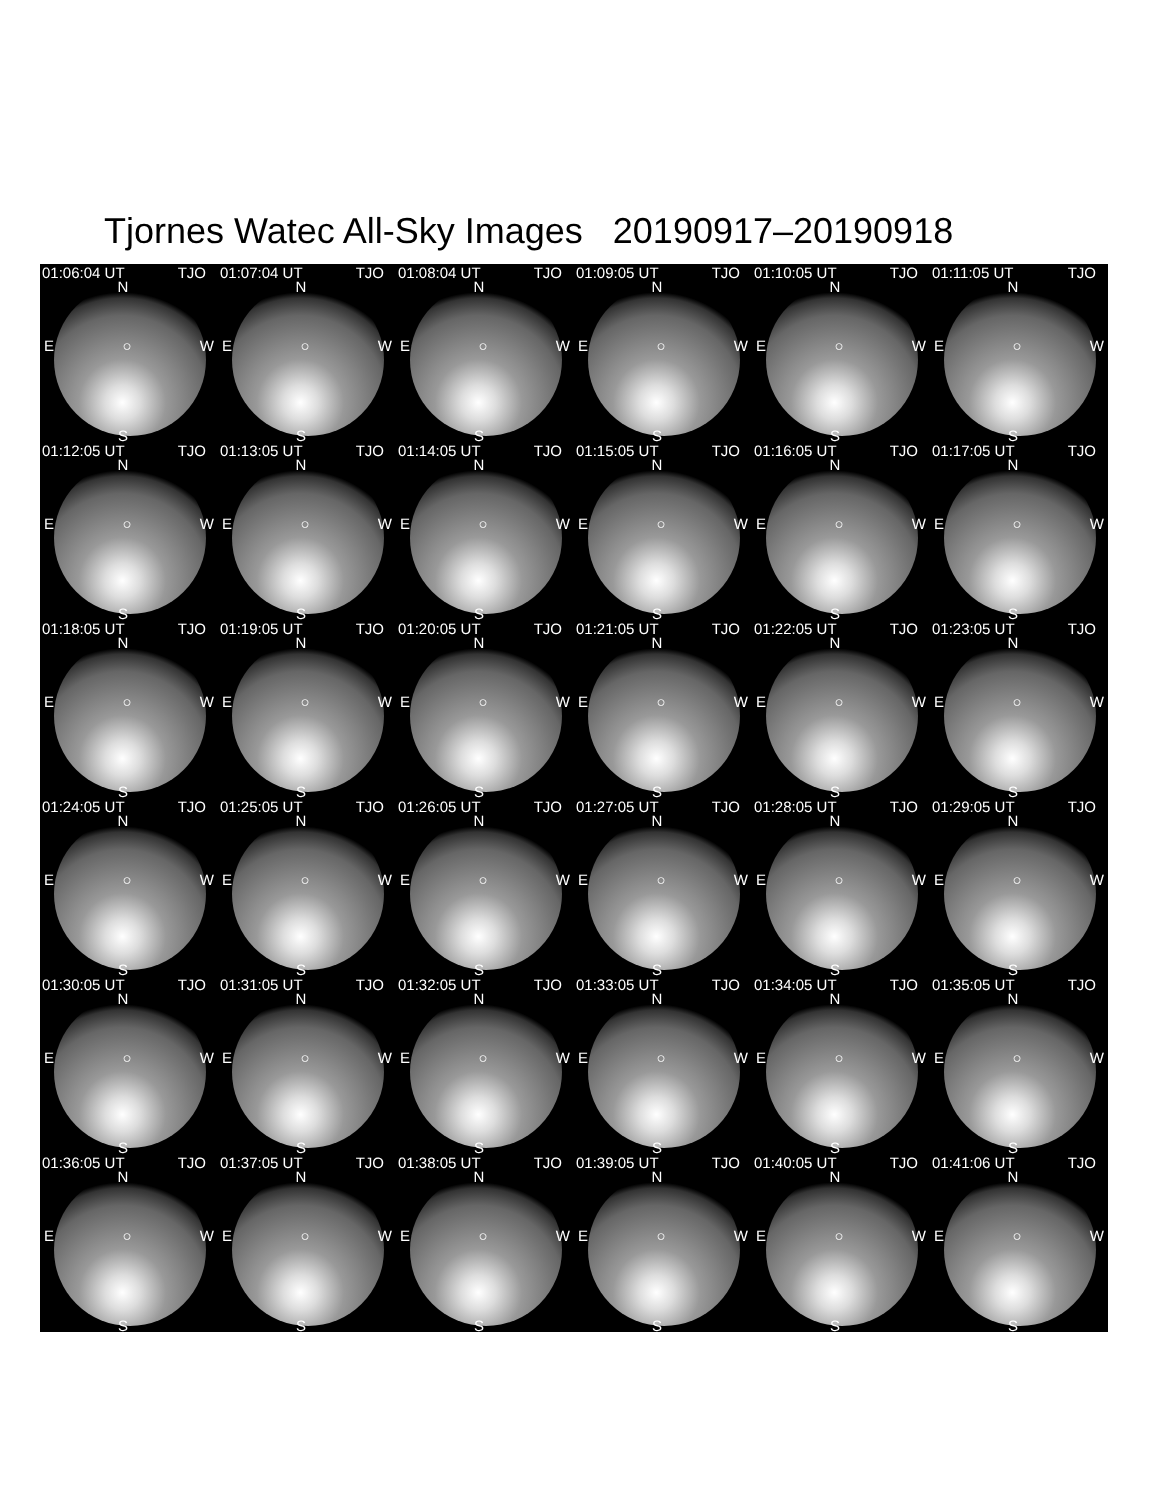Tjornes Watec All-Sky Images 20190917–20190918
01:06:04 UT TJO
N
E ○ W
S
01:07:04 UT TJO
N
E ○ W
S
01:08:04 UT TJO
N
E ○ W
S
01:09:05 UT TJO
N
E ○ W
S
01:10:05 UT TJO
N
E ○ W
S
01:11:05 UT TJO
N
E ○ W
S
01:12:05 UT TJO
N
E ○ W
S
01:13:05 UT TJO
N
E ○ W
S
01:14:05 UT TJO
N
E ○ W
S
01:15:05 UT TJO
N
E ○ W
S
01:16:05 UT TJO
N
E ○ W
S
01:17:05 UT TJO
N
E ○ W
S
01:18:05 UT TJO
N
E ○ W
S
01:19:05 UT TJO
N
E ○ W
S
01:20:05 UT TJO
N
E ○ W
S
01:21:05 UT TJO
N
E ○ W
S
01:22:05 UT TJO
N
E ○ W
S
01:23:05 UT TJO
N
E ○ W
S
01:24:05 UT TJO
N
E ○ W
S
01:25:05 UT TJO
N
E ○ W
S
01:26:05 UT TJO
N
E ○ W
S
01:27:05 UT TJO
N
E ○ W
S
01:28:05 UT TJO
N
E ○ W
S
01:29:05 UT TJO
N
E ○ W
S
01:30:05 UT TJO
N
E ○ W
S
01:31:05 UT TJO
N
E ○ W
S
01:32:05 UT TJO
N
E ○ W
S
01:33:05 UT TJO
N
E ○ W
S
01:34:05 UT TJO
N
E ○ W
S
01:35:05 UT TJO
N
E ○ W
S
01:36:05 UT TJO
N
E ○ W
S
01:37:05 UT TJO
N
E ○ W
S
01:38:05 UT TJO
N
E ○ W
S
01:39:05 UT TJO
N
E ○ W
S
01:40:05 UT TJO
N
E ○ W
S
01:41:06 UT TJO
N
E ○ W
S